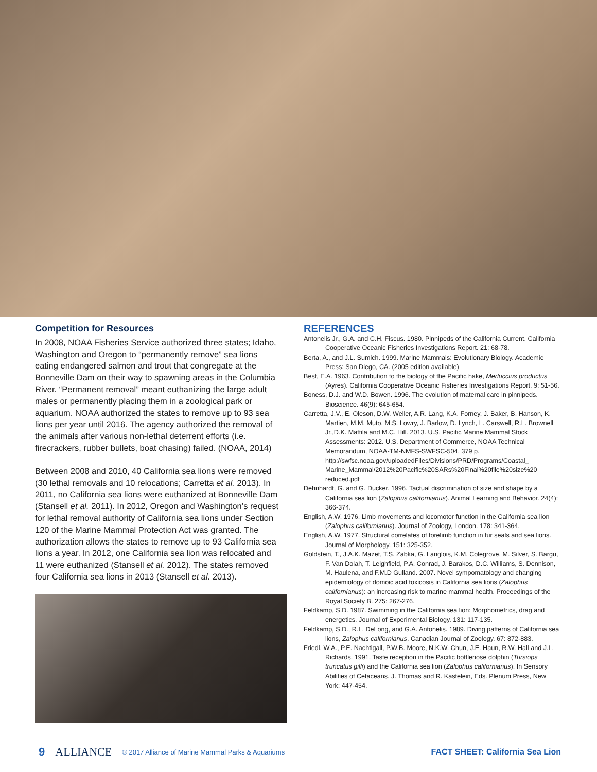Competition for Resources
In 2008, NOAA Fisheries Service authorized three states; Idaho, Washington and Oregon to “permanently remove” sea lions eating endangered salmon and trout that congregate at the Bonneville Dam on their way to spawning areas in the Columbia River. “Permanent removal” meant euthanizing the large adult males or permanently placing them in a zoological park or aquarium. NOAA authorized the states to remove up to 93 sea lions per year until 2016. The agency authorized the removal of the animals after various non-lethal deterrent efforts (i.e. firecrackers, rubber bullets, boat chasing) failed. (NOAA, 2014)
Between 2008 and 2010, 40 California sea lions were removed (30 lethal removals and 10 relocations; Carretta et al. 2013). In 2011, no California sea lions were euthanized at Bonneville Dam (Stansell et al. 2011). In 2012, Oregon and Washington’s request for lethal removal authority of California sea lions under Section 120 of the Marine Mammal Protection Act was granted. The authorization allows the states to remove up to 93 California sea lions a year. In 2012, one California sea lion was relocated and 11 were euthanized (Stansell et al. 2012). The states removed four California sea lions in 2013 (Stansell et al. 2013).
REFERENCES
Antonelis Jr., G.A. and C.H. Fiscus. 1980. Pinnipeds of the California Current. California Cooperative Oceanic Fisheries Investigations Report. 21: 68-78.
Berta, A., and J.L. Sumich. 1999. Marine Mammals: Evolutionary Biology. Academic Press: San Diego, CA. (2005 edition available)
Best, E.A. 1963. Contribution to the biology of the Pacific hake, Merluccius productus (Ayres). California Cooperative Oceanic Fisheries Investigations Report. 9: 51-56.
Boness, D.J. and W.D. Bowen. 1996. The evolution of maternal care in pinnipeds. Bioscience. 46(9): 645-654.
Carretta, J.V., E. Oleson, D.W. Weller, A.R. Lang, K.A. Forney, J. Baker, B. Hanson, K. Martien, M.M. Muto, M.S. Lowry, J. Barlow, D. Lynch, L. Carswell, R.L. Brownell Jr.,D.K. Mattila and M.C. Hill. 2013. U.S. Pacific Marine Mammal Stock Assessments: 2012. U.S. Department of Commerce, NOAA Technical Memorandum, NOAA-TM-NMFS-SWFSC-504, 379 p. http://swfsc.noaa.gov/uploadedFiles/Divisions/PRD/Programs/Coastal_ Marine_Mammal/2012%20Pacific%20SARs%20Final%20file%20size%20 reduced.pdf
Dehnhardt, G. and G. Ducker. 1996. Tactual discrimination of size and shape by a California sea lion (Zalophus californianus). Animal Learning and Behavior. 24(4): 366-374.
English, A.W. 1976. Limb movements and locomotor function in the California sea lion (Zalophus californianus). Journal of Zoology, London. 178: 341-364.
English, A.W. 1977. Structural correlates of forelimb function in fur seals and sea lions. Journal of Morphology. 151: 325-352.
Goldstein, T., J.A.K. Mazet, T.S. Zabka, G. Langlois, K.M. Colegrove, M. Silver, S. Bargu, F. Van Dolah, T. Leighfield, P.A. Conrad, J. Barakos, D.C. Williams, S. Dennison, M. Haulena, and F.M.D Gulland. 2007. Novel sympomatology and changing epidemiology of domoic acid toxicosis in California sea lions (Zalophus californianus): an increasing risk to marine mammal health. Proceedings of the Royal Society B. 275: 267-276.
Feldkamp, S.D. 1987. Swimming in the California sea lion: Morphometrics, drag and energetics. Journal of Experimental Biology. 131: 117-135.
Feldkamp, S.D., R.L. DeLong, and G.A. Antonelis. 1989. Diving patterns of California sea lions, Zalophus californianus. Canadian Journal of Zoology. 67: 872-883.
Friedl, W.A., P.E. Nachtigall, P.W.B. Moore, N.K.W. Chun, J.E. Haun, R.W. Hall and J.L. Richards. 1991. Taste reception in the Pacific bottlenose dolphin (Tursiops truncatus gilli) and the California sea lion (Zalophus californianus). In Sensory Abilities of Cetaceans. J. Thomas and R. Kastelein, Eds. Plenum Press, New York: 447-454.
9 ALLIANCE © 2017 Alliance of Marine Mammal Parks & Aquariums FACT SHEET: California Sea Lion